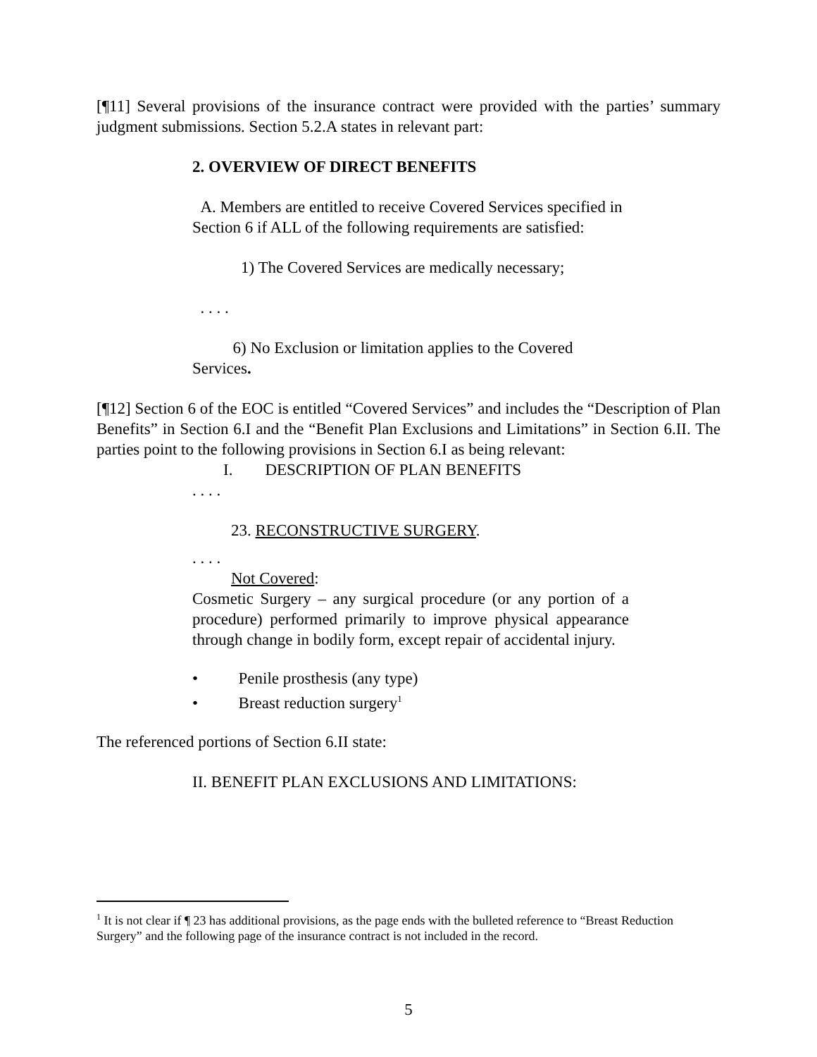[¶11] Several provisions of the insurance contract were provided with the parties’ summary judgment submissions. Section 5.2.A states in relevant part:
2. OVERVIEW OF DIRECT BENEFITS
A. Members are entitled to receive Covered Services specified in Section 6 if ALL of the following requirements are satisfied:
1) The Covered Services are medically necessary;
. . . .
6) No Exclusion or limitation applies to the Covered Services.
[¶12] Section 6 of the EOC is entitled “Covered Services” and includes the “Description of Plan Benefits” in Section 6.I and the “Benefit Plan Exclusions and Limitations” in Section 6.II. The parties point to the following provisions in Section 6.I as being relevant:
I. DESCRIPTION OF PLAN BENEFITS
. . . .
23. RECONSTRUCTIVE SURGERY.
. . . .
Not Covered:
Cosmetic Surgery – any surgical procedure (or any portion of a procedure) performed primarily to improve physical appearance through change in bodily form, except repair of accidental injury.
• Penile prosthesis (any type)
• Breast reduction surgery<sup>1</sup>
The referenced portions of Section 6.II state:
II. BENEFIT PLAN EXCLUSIONS AND LIMITATIONS:
<sup>1</sup> It is not clear if ¶ 23 has additional provisions, as the page ends with the bulleted reference to “Breast Reduction Surgery” and the following page of the insurance contract is not included in the record.
5